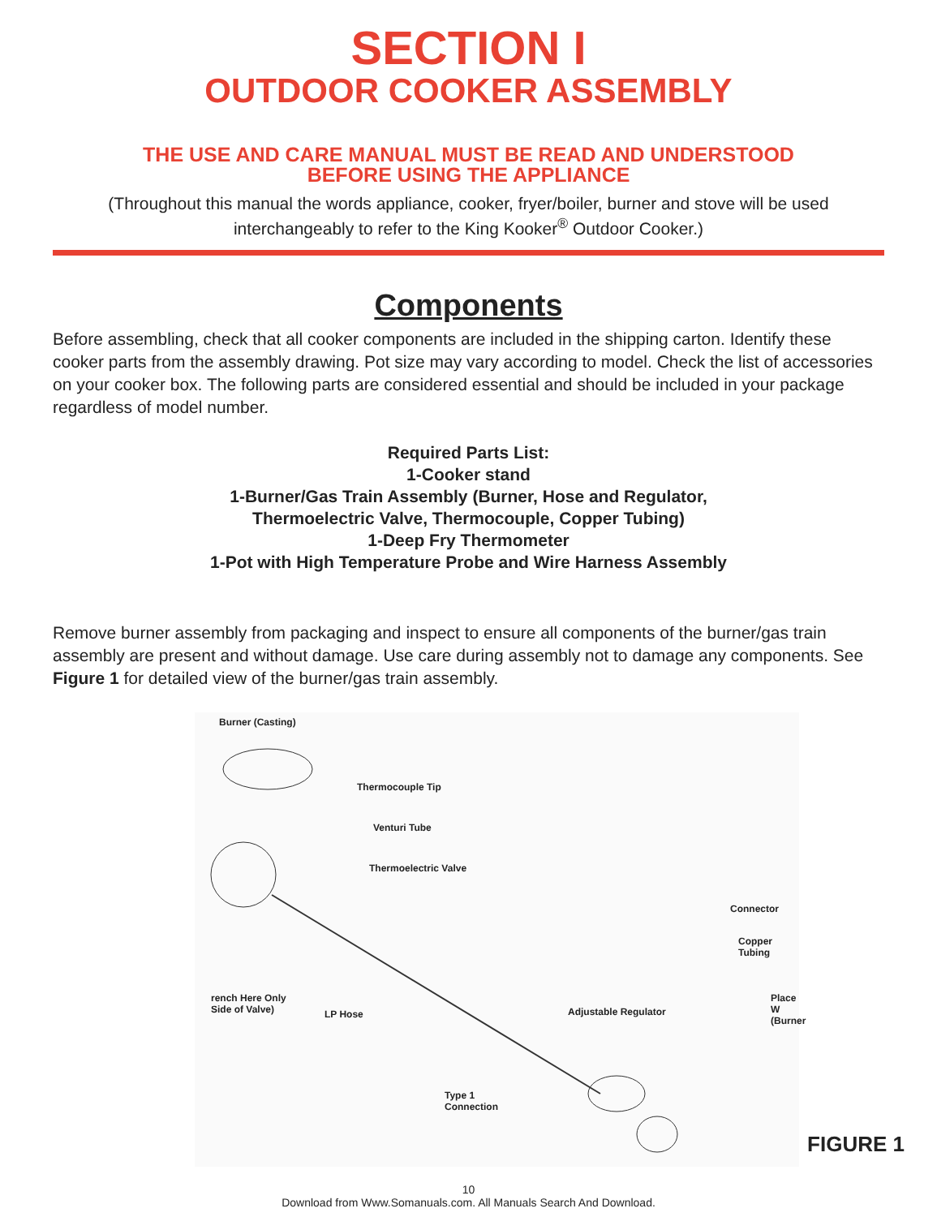SECTION I
OUTDOOR COOKER ASSEMBLY
THE USE AND CARE MANUAL MUST BE READ AND UNDERSTOOD
BEFORE USING THE APPLIANCE
(Throughout this manual the words appliance, cooker, fryer/boiler, burner and stove will be used interchangeably to refer to the King Kooker<sup>®</sup> Outdoor Cooker.)
Components
Before assembling, check that all cooker components are included in the shipping carton. Identify these cooker parts from the assembly drawing. Pot size may vary according to model. Check the list of accessories on your cooker box. The following parts are considered essential and should be included in your package regardless of model number.
Required Parts List:
1-Cooker stand
1-Burner/Gas Train Assembly (Burner, Hose and Regulator,
Thermoelectric Valve, Thermocouple, Copper Tubing)
1-Deep Fry Thermometer
1-Pot with High Temperature Probe and Wire Harness Assembly
Remove burner assembly from packaging and inspect to ensure all components of the burner/gas train assembly are present and without damage. Use care during assembly not to damage any components. See Figure 1 for detailed view of the burner/gas train assembly.
Burner (Casting)
Thermocouple Tip
Venturi Tube
Thermoelectric Valve
Connector
Copper
Tubing
rench Here Only
Side of Valve) LP Hose Adjustable Regulator
Place W
(Burner
Type 1
Connection
FIGURE 1
10
Download from Www.Somanuals.com. All Manuals Search And Download.